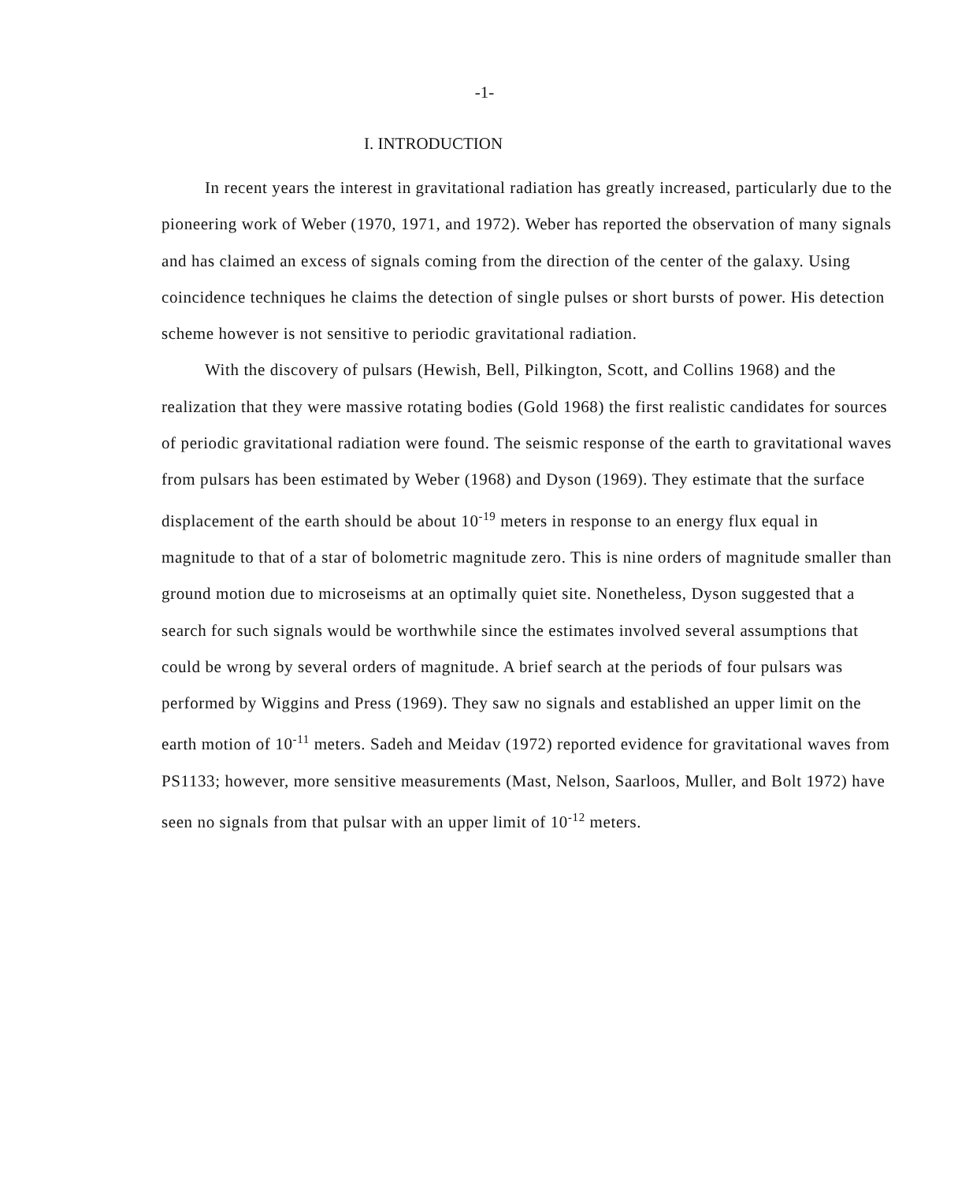-1-
I. INTRODUCTION
In recent years the interest in gravitational radiation has greatly increased, particularly due to the pioneering work of Weber (1970, 1971, and 1972). Weber has reported the observation of many signals and has claimed an excess of signals coming from the direction of the center of the galaxy. Using coincidence techniques he claims the detection of single pulses or short bursts of power. His detection scheme however is not sensitive to periodic gravitational radiation.
With the discovery of pulsars (Hewish, Bell, Pilkington, Scott, and Collins 1968) and the realization that they were massive rotating bodies (Gold 1968) the first realistic candidates for sources of periodic gravitational radiation were found. The seismic response of the earth to gravitational waves from pulsars has been estimated by Weber (1968) and Dyson (1969). They estimate that the surface displacement of the earth should be about 10<sup>-19</sup> meters in response to an energy flux equal in magnitude to that of a star of bolometric magnitude zero. This is nine orders of magnitude smaller than ground motion due to microseisms at an optimally quiet site. Nonetheless, Dyson suggested that a search for such signals would be worthwhile since the estimates involved several assumptions that could be wrong by several orders of magnitude. A brief search at the periods of four pulsars was performed by Wiggins and Press (1969). They saw no signals and established an upper limit on the earth motion of 10<sup>-11</sup> meters. Sadeh and Meidav (1972) reported evidence for gravitational waves from PS1133; however, more sensitive measurements (Mast, Nelson, Saarloos, Muller, and Bolt 1972) have seen no signals from that pulsar with an upper limit of 10<sup>-12</sup> meters.